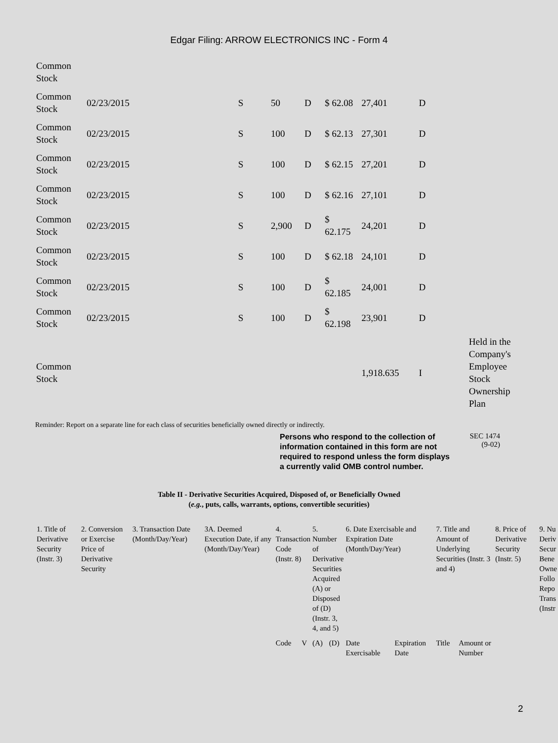Edgar Filing: ARROW ELECTRONICS INC - Form 4
| Common Stock | | | | | | | | |
| Common Stock | 02/23/2015 | S | 50 | D | $ 62.08 | 27,401 | D | |
| Common Stock | 02/23/2015 | S | 100 | D | $ 62.13 | 27,301 | D | |
| Common Stock | 02/23/2015 | S | 100 | D | $ 62.15 | 27,201 | D | |
| Common Stock | 02/23/2015 | S | 100 | D | $ 62.16 | 27,101 | D | |
| Common Stock | 02/23/2015 | S | 2,900 | D | $ 62.175 | 24,201 | D | |
| Common Stock | 02/23/2015 | S | 100 | D | $ 62.18 | 24,101 | D | |
| Common Stock | 02/23/2015 | S | 100 | D | $ 62.185 | 24,001 | D | |
| Common Stock | 02/23/2015 | S | 100 | D | $ 62.198 | 23,901 | D | |
| Common Stock | | | | | | 1,918.635 | I | Held in the Company's Employee Stock Ownership Plan |
Reminder: Report on a separate line for each class of securities beneficially owned directly or indirectly.
Persons who respond to the collection of information contained in this form are not required to respond unless the form displays a currently valid OMB control number.
SEC 1474
(9-02)
Table II - Derivative Securities Acquired, Disposed of, or Beneficially Owned
(e.g., puts, calls, warrants, options, convertible securities)
| 1. Title of Derivative Security (Instr. 3) | 2. Conversion or Exercise Price of Derivative Security | 3. Transaction Date (Month/Day/Year) | 3A. Deemed Execution Date, if any (Month/Day/Year) | 4. Transaction Code (Instr. 8) | | 5. Number of Derivative Securities Acquired (A) or Disposed of (D) (Instr. 3, 4, and 5) | | 6. Date Exercisable and Expiration Date (Month/Day/Year) | | 7. Title and Amount of Underlying Securities (Instr. 3 and 4) | | 8. Price of Derivative Security (Instr. 5) | 9. Nu Deriv Secur Bene Owne Follo Repo Trans (Instr |
| | | | | Code | V | (A) | (D) | Date Exercisable | Expiration Date | Title | Amount or Number | | |
2